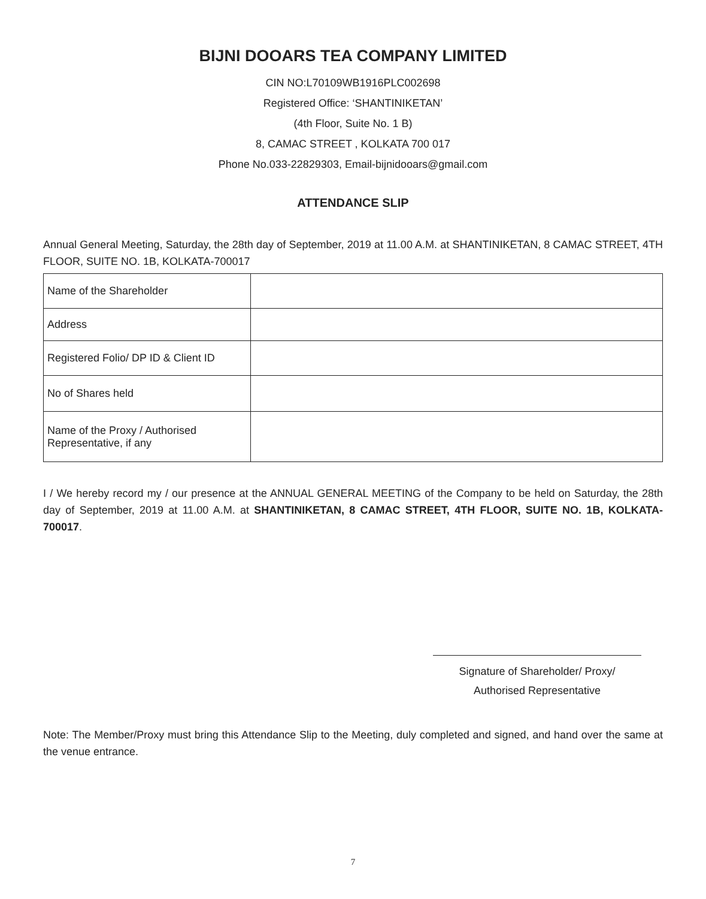BIJNI DOOARS TEA COMPANY LIMITED
CIN NO:L70109WB1916PLC002698
Registered Office: ‘SHANTINIKETAN’
(4th Floor, Suite No. 1 B)
8, CAMAC STREET , KOLKATA 700 017
Phone No.033-22829303, Email-bijnidooars@gmail.com
ATTENDANCE SLIP
Annual General Meeting, Saturday, the 28th day of September, 2019 at 11.00 A.M. at SHANTINIKETAN, 8 CAMAC STREET, 4TH FLOOR, SUITE NO. 1B, KOLKATA-700017
| Name of the Shareholder | |
| Address | |
| Registered Folio/ DP ID & Client ID | |
| No of Shares held | |
| Name of the Proxy / Authorised Representative, if any | |
I / We hereby record my / our presence at the ANNUAL GENERAL MEETING of the Company to be held on Saturday, the 28th day of September, 2019 at 11.00 A.M. at SHANTINIKETAN, 8 CAMAC STREET, 4TH FLOOR, SUITE NO. 1B, KOLKATA-700017.
Signature of Shareholder/ Proxy/
Authorised Representative
Note: The Member/Proxy must bring this Attendance Slip to the Meeting, duly completed and signed, and hand over the same at the venue entrance.
7